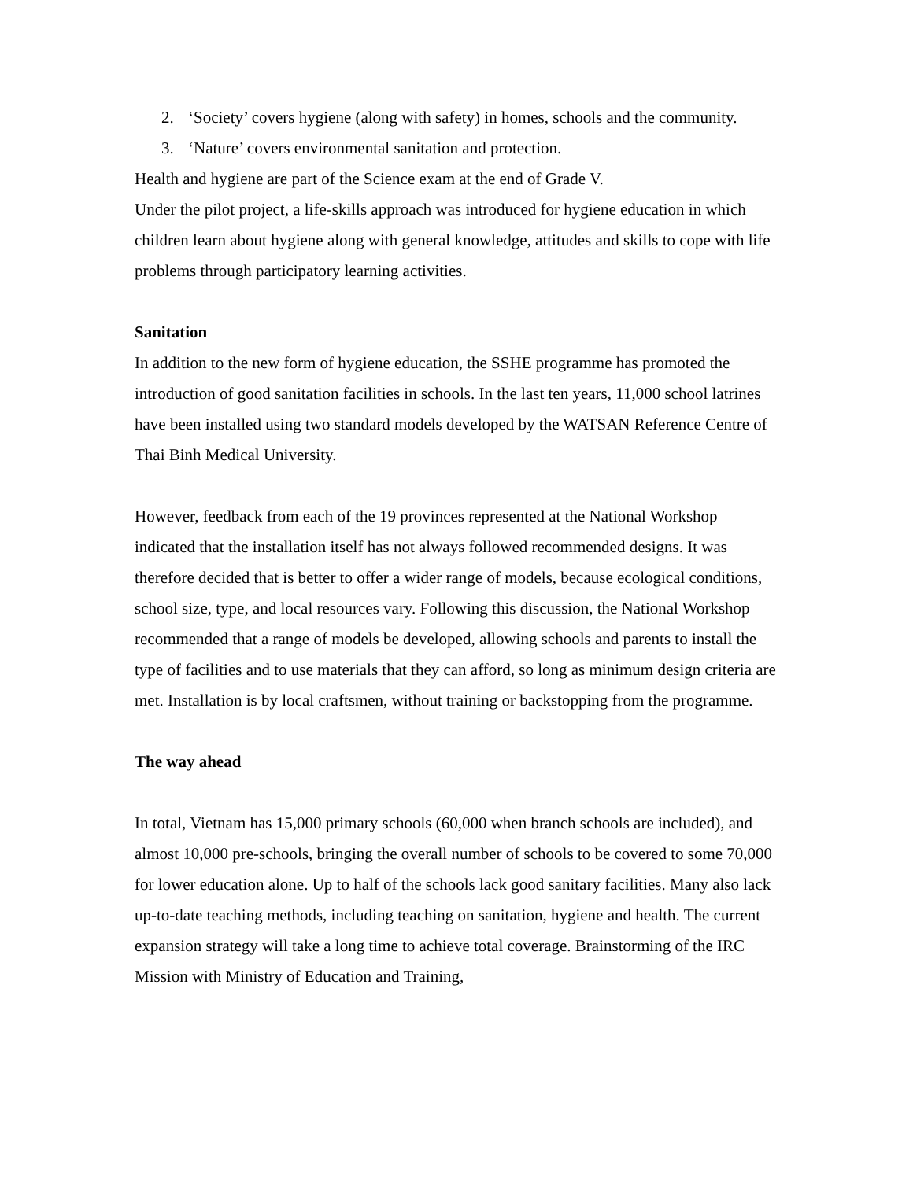2. ‘Society’ covers hygiene (along with safety) in homes, schools and the community.
3. ‘Nature’ covers environmental sanitation and protection.
Health and hygiene are part of the Science exam at the end of Grade V.
Under the pilot project, a life-skills approach was introduced for hygiene education in which children learn about hygiene along with general knowledge, attitudes and skills to cope with life problems through participatory learning activities.
Sanitation
In addition to the new form of hygiene education, the SSHE programme has promoted the introduction of good sanitation facilities in schools. In the last ten years, 11,000 school latrines have been installed using two standard models developed by the WATSAN Reference Centre of Thai Binh Medical University.
However, feedback from each of the 19 provinces represented at the National Workshop indicated that the installation itself has not always followed recommended designs. It was therefore decided that is better to offer a wider range of models, because ecological conditions, school size, type, and local resources vary. Following this discussion, the National Workshop recommended that a range of models be developed, allowing schools and parents to install the type of facilities and to use materials that they can afford, so long as minimum design criteria are met. Installation is by local craftsmen, without training or backstopping from the programme.
The way ahead
In total, Vietnam has 15,000 primary schools (60,000 when branch schools are included), and almost 10,000 pre-schools, bringing the overall number of schools to be covered to some 70,000 for lower education alone. Up to half of the schools lack good sanitary facilities. Many also lack up-to-date teaching methods, including teaching on sanitation, hygiene and health. The current expansion strategy will take a long time to achieve total coverage. Brainstorming of the IRC Mission with Ministry of Education and Training,